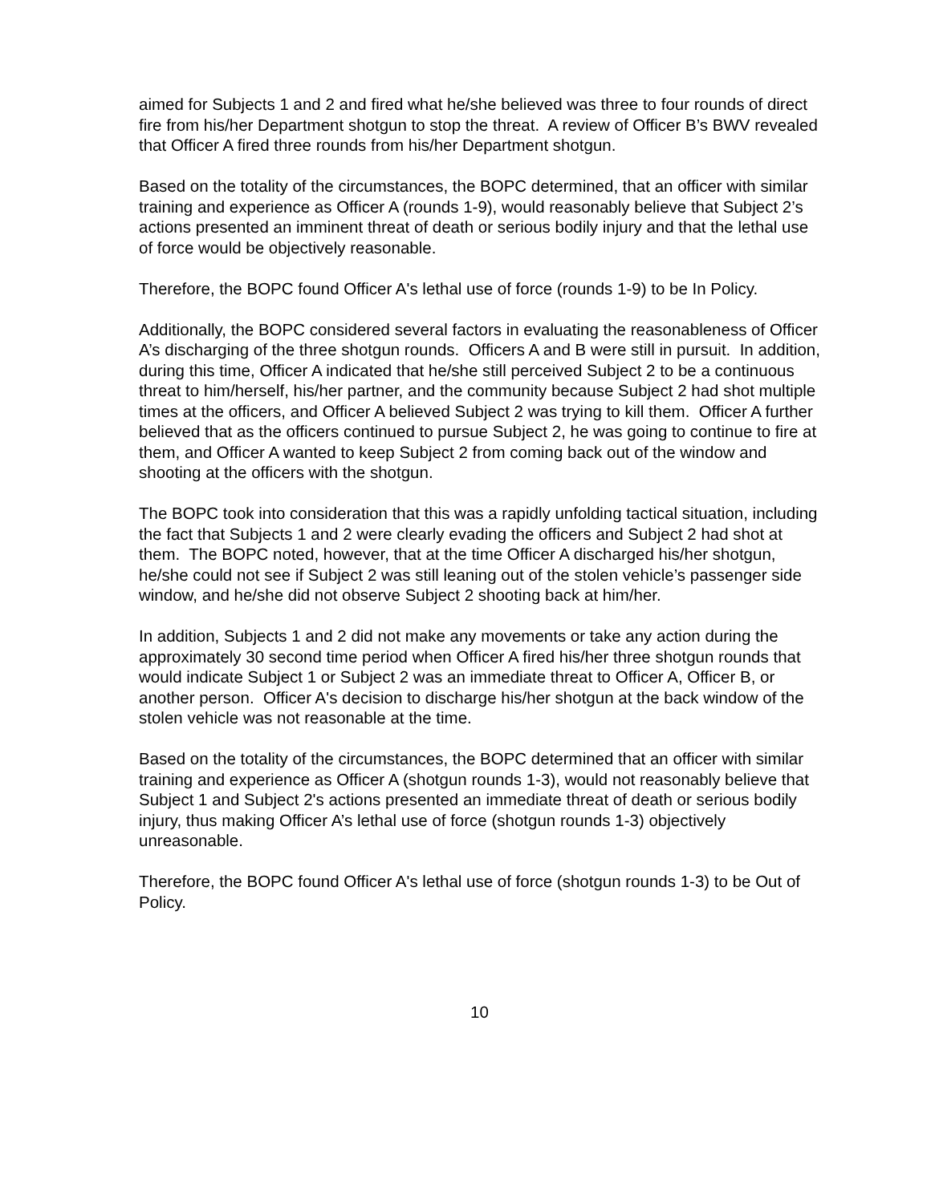aimed for Subjects 1 and 2 and fired what he/she believed was three to four rounds of direct fire from his/her Department shotgun to stop the threat. A review of Officer B’s BWV revealed that Officer A fired three rounds from his/her Department shotgun.
Based on the totality of the circumstances, the BOPC determined, that an officer with similar training and experience as Officer A (rounds 1-9), would reasonably believe that Subject 2’s actions presented an imminent threat of death or serious bodily injury and that the lethal use of force would be objectively reasonable.
Therefore, the BOPC found Officer A's lethal use of force (rounds 1-9) to be In Policy.
Additionally, the BOPC considered several factors in evaluating the reasonableness of Officer A’s discharging of the three shotgun rounds. Officers A and B were still in pursuit. In addition, during this time, Officer A indicated that he/she still perceived Subject 2 to be a continuous threat to him/herself, his/her partner, and the community because Subject 2 had shot multiple times at the officers, and Officer A believed Subject 2 was trying to kill them. Officer A further believed that as the officers continued to pursue Subject 2, he was going to continue to fire at them, and Officer A wanted to keep Subject 2 from coming back out of the window and shooting at the officers with the shotgun.
The BOPC took into consideration that this was a rapidly unfolding tactical situation, including the fact that Subjects 1 and 2 were clearly evading the officers and Subject 2 had shot at them. The BOPC noted, however, that at the time Officer A discharged his/her shotgun, he/she could not see if Subject 2 was still leaning out of the stolen vehicle’s passenger side window, and he/she did not observe Subject 2 shooting back at him/her.
In addition, Subjects 1 and 2 did not make any movements or take any action during the approximately 30 second time period when Officer A fired his/her three shotgun rounds that would indicate Subject 1 or Subject 2 was an immediate threat to Officer A, Officer B, or another person. Officer A's decision to discharge his/her shotgun at the back window of the stolen vehicle was not reasonable at the time.
Based on the totality of the circumstances, the BOPC determined that an officer with similar training and experience as Officer A (shotgun rounds 1-3), would not reasonably believe that Subject 1 and Subject 2's actions presented an immediate threat of death or serious bodily injury, thus making Officer A’s lethal use of force (shotgun rounds 1-3) objectively unreasonable.
Therefore, the BOPC found Officer A's lethal use of force (shotgun rounds 1-3) to be Out of Policy.
10